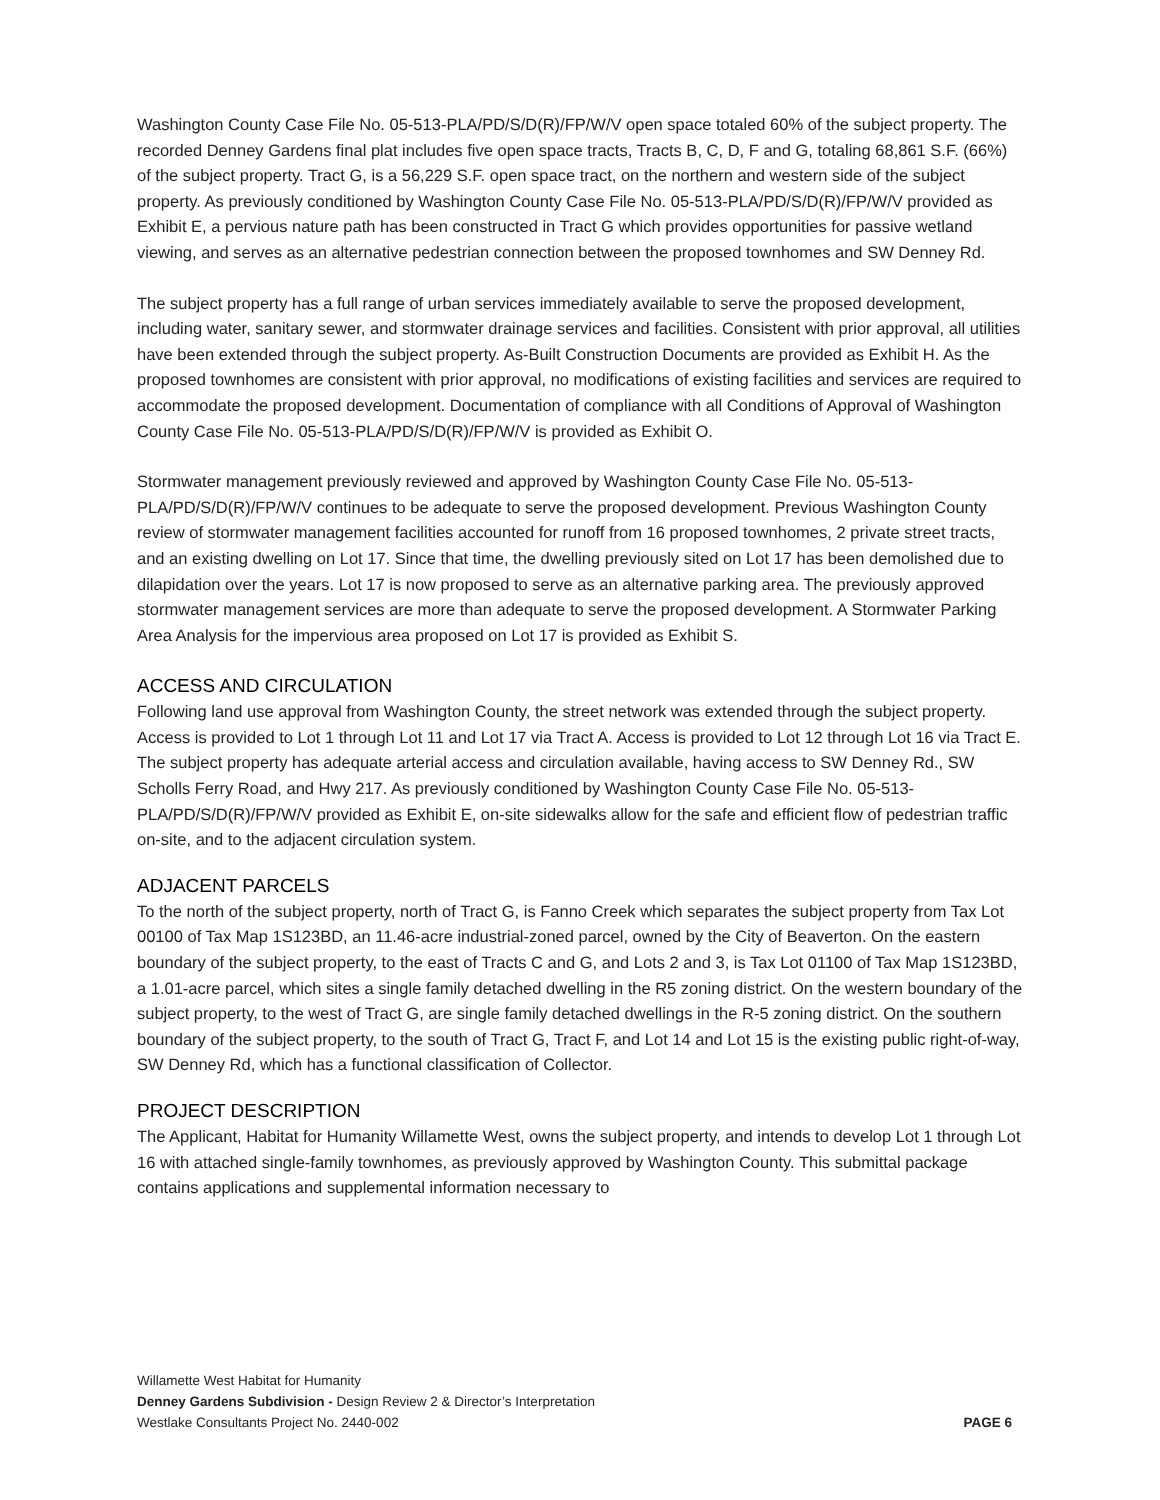Washington County Case File No. 05-513-PLA/PD/S/D(R)/FP/W/V open space totaled 60% of the subject property. The recorded Denney Gardens final plat includes five open space tracts, Tracts B, C, D, F and G, totaling 68,861 S.F. (66%) of the subject property. Tract G, is a 56,229 S.F. open space tract, on the northern and western side of the subject property. As previously conditioned by Washington County Case File No. 05-513-PLA/PD/S/D(R)/FP/W/V provided as Exhibit E, a pervious nature path has been constructed in Tract G which provides opportunities for passive wetland viewing, and serves as an alternative pedestrian connection between the proposed townhomes and SW Denney Rd.
The subject property has a full range of urban services immediately available to serve the proposed development, including water, sanitary sewer, and stormwater drainage services and facilities. Consistent with prior approval, all utilities have been extended through the subject property. As-Built Construction Documents are provided as Exhibit H. As the proposed townhomes are consistent with prior approval, no modifications of existing facilities and services are required to accommodate the proposed development. Documentation of compliance with all Conditions of Approval of Washington County Case File No. 05-513-PLA/PD/S/D(R)/FP/W/V is provided as Exhibit O.
Stormwater management previously reviewed and approved by Washington County Case File No. 05-513-PLA/PD/S/D(R)/FP/W/V continues to be adequate to serve the proposed development. Previous Washington County review of stormwater management facilities accounted for runoff from 16 proposed townhomes, 2 private street tracts, and an existing dwelling on Lot 17. Since that time, the dwelling previously sited on Lot 17 has been demolished due to dilapidation over the years. Lot 17 is now proposed to serve as an alternative parking area. The previously approved stormwater management services are more than adequate to serve the proposed development. A Stormwater Parking Area Analysis for the impervious area proposed on Lot 17 is provided as Exhibit S.
ACCESS AND CIRCULATION
Following land use approval from Washington County, the street network was extended through the subject property. Access is provided to Lot 1 through Lot 11 and Lot 17 via Tract A. Access is provided to Lot 12 through Lot 16 via Tract E. The subject property has adequate arterial access and circulation available, having access to SW Denney Rd., SW Scholls Ferry Road, and Hwy 217. As previously conditioned by Washington County Case File No. 05-513-PLA/PD/S/D(R)/FP/W/V provided as Exhibit E, on-site sidewalks allow for the safe and efficient flow of pedestrian traffic on-site, and to the adjacent circulation system.
ADJACENT PARCELS
To the north of the subject property, north of Tract G, is Fanno Creek which separates the subject property from Tax Lot 00100 of Tax Map 1S123BD, an 11.46-acre industrial-zoned parcel, owned by the City of Beaverton. On the eastern boundary of the subject property, to the east of Tracts C and G, and Lots 2 and 3, is Tax Lot 01100 of Tax Map 1S123BD, a 1.01-acre parcel, which sites a single family detached dwelling in the R5 zoning district. On the western boundary of the subject property, to the west of Tract G, are single family detached dwellings in the R-5 zoning district. On the southern boundary of the subject property, to the south of Tract G, Tract F, and Lot 14 and Lot 15 is the existing public right-of-way, SW Denney Rd, which has a functional classification of Collector.
PROJECT DESCRIPTION
The Applicant, Habitat for Humanity Willamette West, owns the subject property, and intends to develop Lot 1 through Lot 16 with attached single-family townhomes, as previously approved by Washington County. This submittal package contains applications and supplemental information necessary to
Willamette West Habitat for Humanity
Denney Gardens Subdivision - Design Review 2 & Director’s Interpretation
Westlake Consultants Project No. 2440-002 PAGE 6